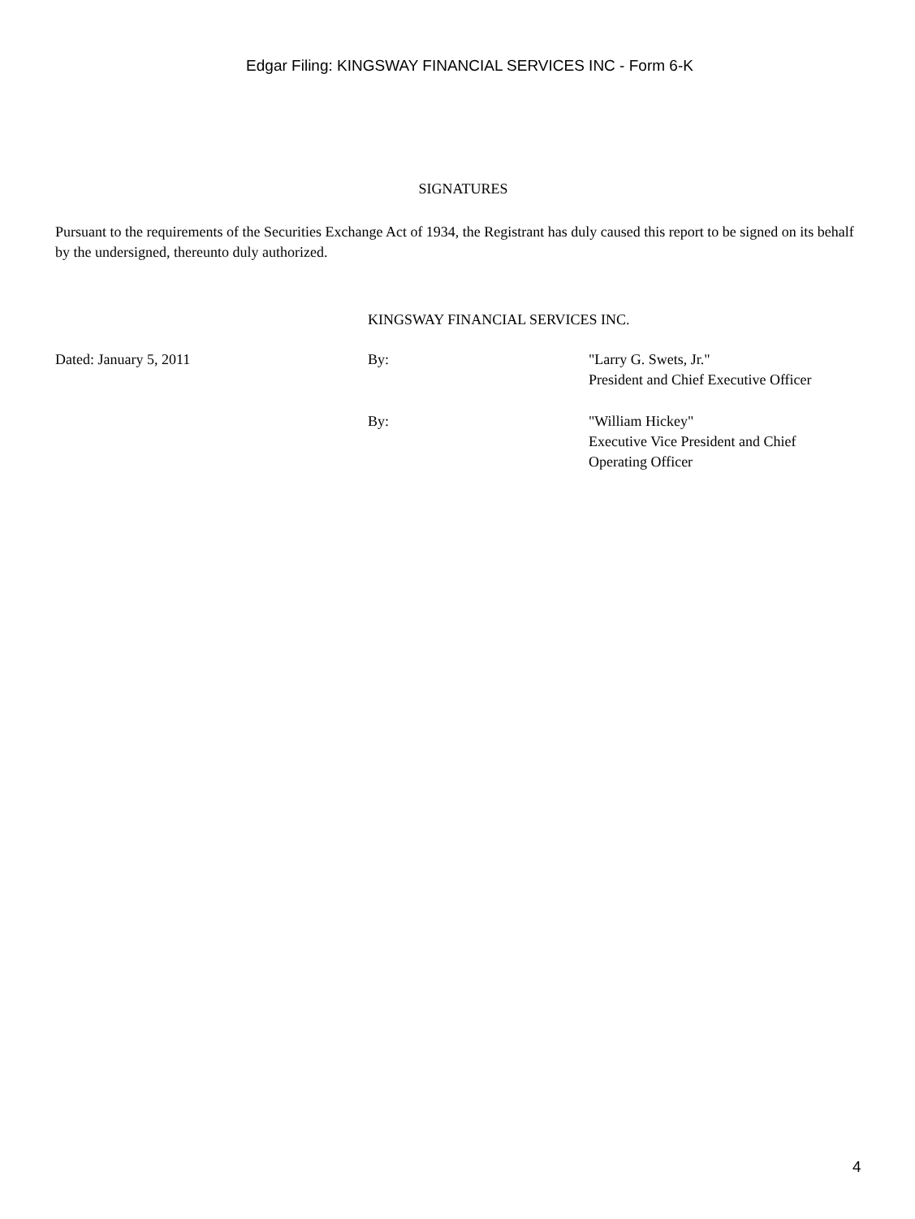Edgar Filing: KINGSWAY FINANCIAL SERVICES INC - Form 6-K
SIGNATURES
Pursuant to the requirements of the Securities Exchange Act of 1934, the Registrant has duly caused this report to be signed on its behalf by the undersigned, thereunto duly authorized.
KINGSWAY FINANCIAL SERVICES INC.
Dated: January 5, 2011 By: "Larry G. Swets, Jr."
President and Chief Executive Officer
By: "William Hickey"
Executive Vice President and Chief
Operating Officer
4